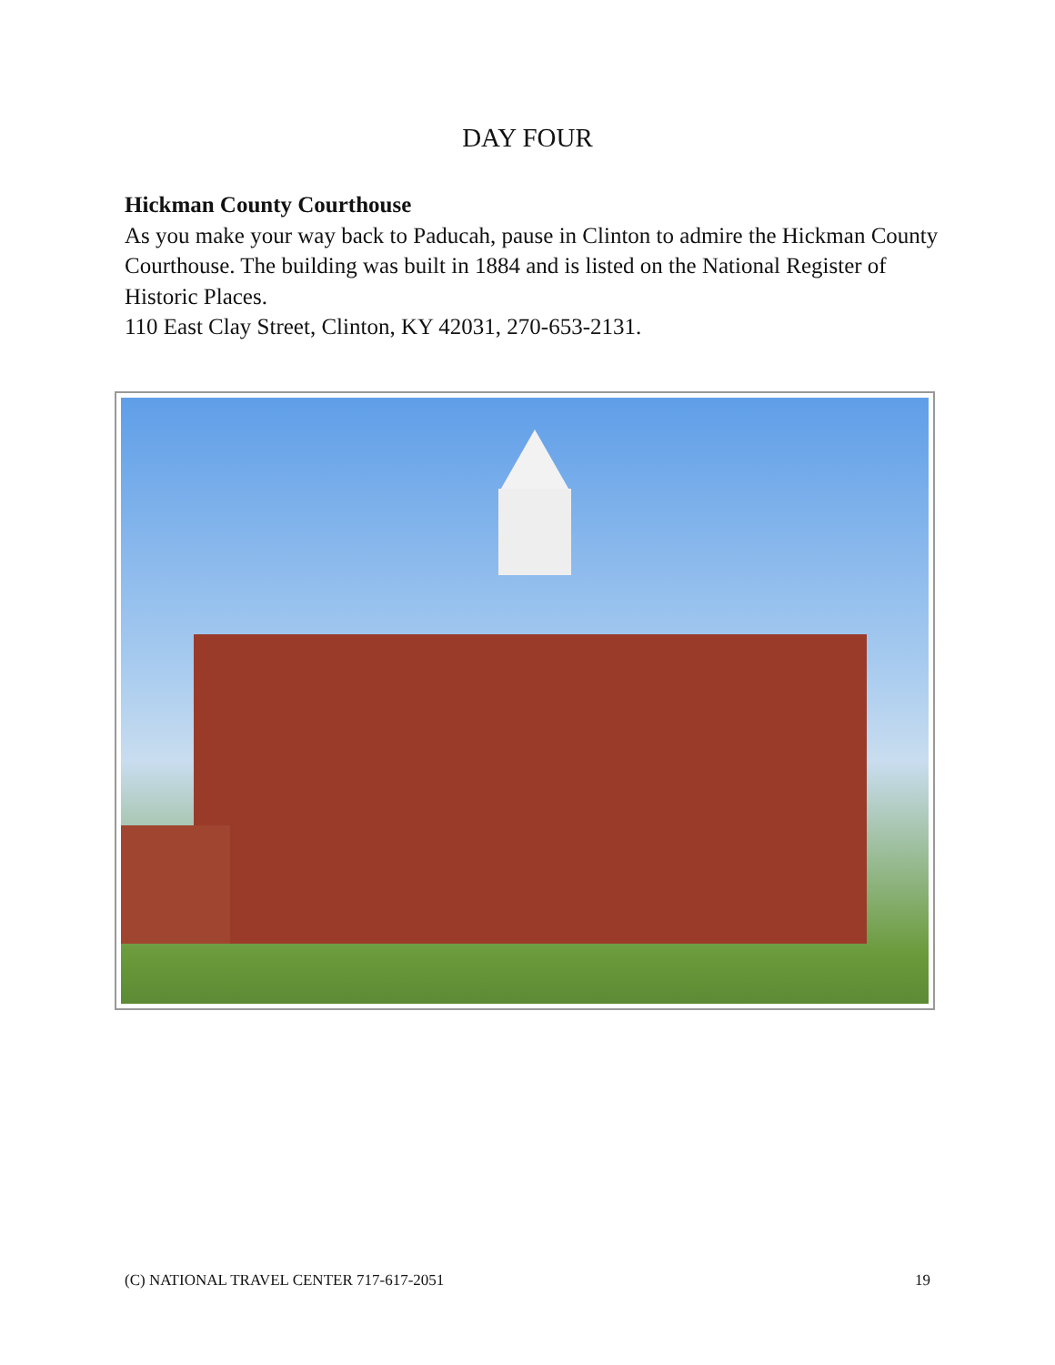DAY FOUR
Hickman County Courthouse
As you make your way back to Paducah, pause in Clinton to admire the Hickman County Courthouse. The building was built in 1884 and is listed on the National Register of Historic Places.
110 East Clay Street, Clinton, KY 42031, 270-653-2131.
(C) NATIONAL TRAVEL CENTER 717-617-2051 19